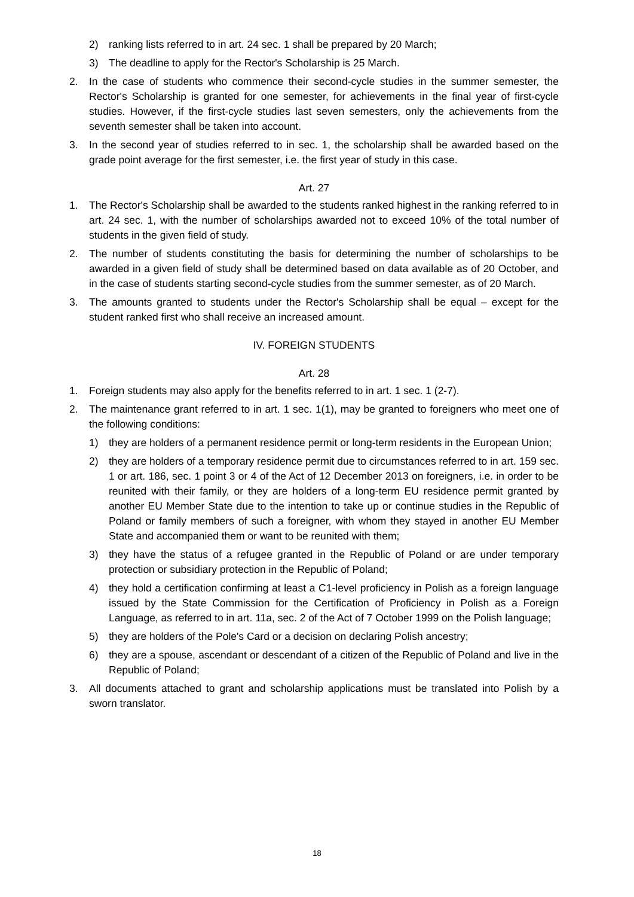2) ranking lists referred to in art. 24 sec. 1 shall be prepared by 20 March;
3) The deadline to apply for the Rector's Scholarship is 25 March.
2. In the case of students who commence their second-cycle studies in the summer semester, the Rector's Scholarship is granted for one semester, for achievements in the final year of first-cycle studies. However, if the first-cycle studies last seven semesters, only the achievements from the seventh semester shall be taken into account.
3. In the second year of studies referred to in sec. 1, the scholarship shall be awarded based on the grade point average for the first semester, i.e. the first year of study in this case.
Art. 27
1. The Rector's Scholarship shall be awarded to the students ranked highest in the ranking referred to in art. 24 sec. 1, with the number of scholarships awarded not to exceed 10% of the total number of students in the given field of study.
2. The number of students constituting the basis for determining the number of scholarships to be awarded in a given field of study shall be determined based on data available as of 20 October, and in the case of students starting second-cycle studies from the summer semester, as of 20 March.
3. The amounts granted to students under the Rector's Scholarship shall be equal – except for the student ranked first who shall receive an increased amount.
IV. FOREIGN STUDENTS
Art. 28
1. Foreign students may also apply for the benefits referred to in art. 1 sec. 1 (2-7).
2. The maintenance grant referred to in art. 1 sec. 1(1), may be granted to foreigners who meet one of the following conditions:
1) they are holders of a permanent residence permit or long-term residents in the European Union;
2) they are holders of a temporary residence permit due to circumstances referred to in art. 159 sec. 1 or art. 186, sec. 1 point 3 or 4 of the Act of 12 December 2013 on foreigners, i.e. in order to be reunited with their family, or they are holders of a long-term EU residence permit granted by another EU Member State due to the intention to take up or continue studies in the Republic of Poland or family members of such a foreigner, with whom they stayed in another EU Member State and accompanied them or want to be reunited with them;
3) they have the status of a refugee granted in the Republic of Poland or are under temporary protection or subsidiary protection in the Republic of Poland;
4) they hold a certification confirming at least a C1-level proficiency in Polish as a foreign language issued by the State Commission for the Certification of Proficiency in Polish as a Foreign Language, as referred to in art. 11a, sec. 2 of the Act of 7 October 1999 on the Polish language;
5) they are holders of the Pole's Card or a decision on declaring Polish ancestry;
6) they are a spouse, ascendant or descendant of a citizen of the Republic of Poland and live in the Republic of Poland;
3. All documents attached to grant and scholarship applications must be translated into Polish by a sworn translator.
18